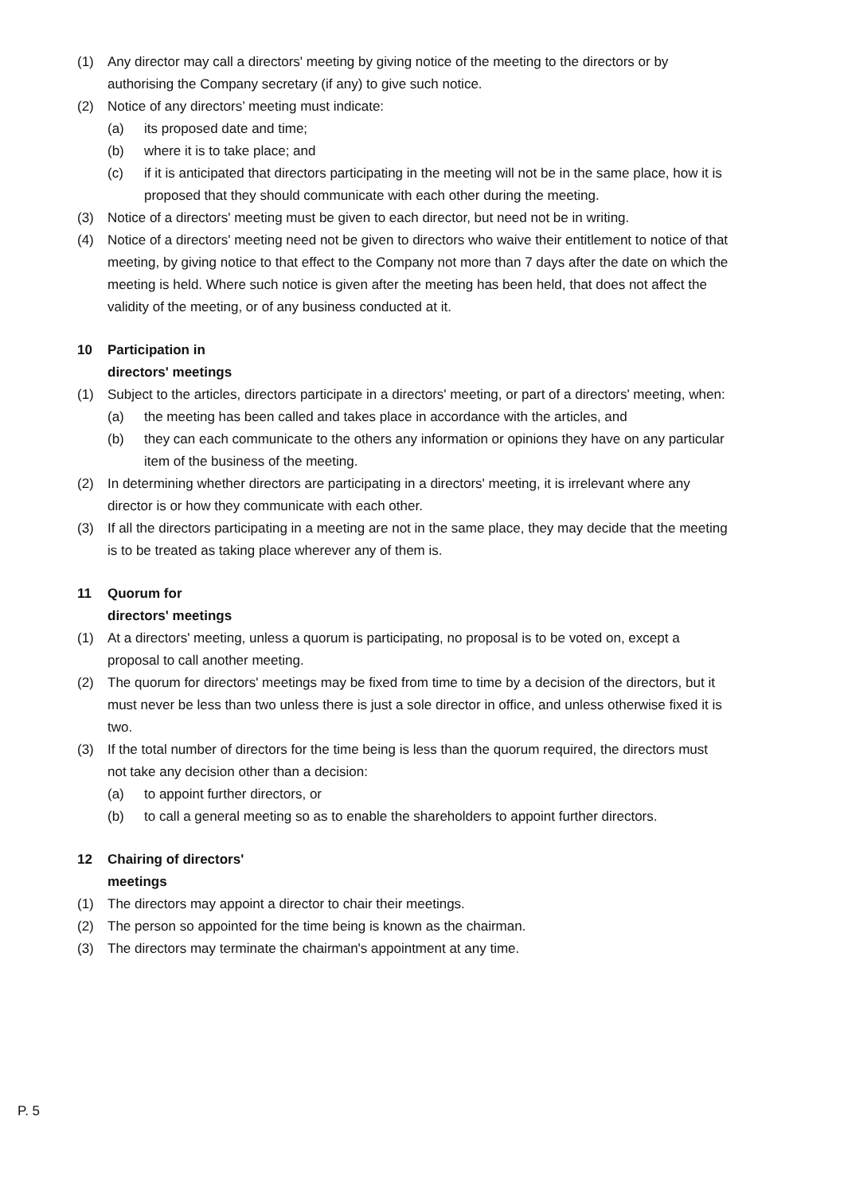(1) Any director may call a directors' meeting by giving notice of the meeting to the directors or by authorising the Company secretary (if any) to give such notice.
(2) Notice of any directors’ meeting must indicate:
(a) its proposed date and time;
(b) where it is to take place; and
(c) if it is anticipated that directors participating in the meeting will not be in the same place, how it is proposed that they should communicate with each other during the meeting.
(3) Notice of a directors' meeting must be given to each director, but need not be in writing.
(4) Notice of a directors' meeting need not be given to directors who waive their entitlement to notice of that meeting, by giving notice to that effect to the Company not more than 7 days after the date on which the meeting is held. Where such notice is given after the meeting has been held, that does not affect the validity of the meeting, or of any business conducted at it.
10 Participation in
directors' meetings
(1) Subject to the articles, directors participate in a directors' meeting, or part of a directors' meeting, when:
(a) the meeting has been called and takes place in accordance with the articles, and
(b) they can each communicate to the others any information or opinions they have on any particular item of the business of the meeting.
(2) In determining whether directors are participating in a directors' meeting, it is irrelevant where any director is or how they communicate with each other.
(3) If all the directors participating in a meeting are not in the same place, they may decide that the meeting is to be treated as taking place wherever any of them is.
11 Quorum for
directors' meetings
(1) At a directors' meeting, unless a quorum is participating, no proposal is to be voted on, except a proposal to call another meeting.
(2) The quorum for directors' meetings may be fixed from time to time by a decision of the directors, but it must never be less than two unless there is just a sole director in office, and unless otherwise fixed it is two.
(3) If the total number of directors for the time being is less than the quorum required, the directors must not take any decision other than a decision:
(a) to appoint further directors, or
(b) to call a general meeting so as to enable the shareholders to appoint further directors.
12 Chairing of directors'
meetings
(1) The directors may appoint a director to chair their meetings.
(2) The person so appointed for the time being is known as the chairman.
(3) The directors may terminate the chairman's appointment at any time.
P. 5